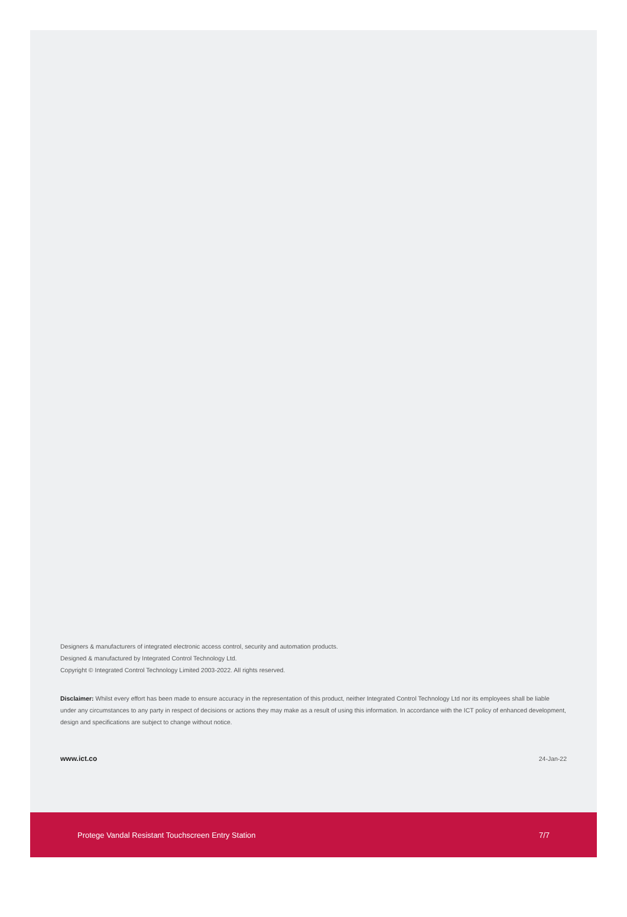Designers & manufacturers of integrated electronic access control, security and automation products.
Designed & manufactured by Integrated Control Technology Ltd.
Copyright © Integrated Control Technology Limited 2003-2022. All rights reserved.
Disclaimer: Whilst every effort has been made to ensure accuracy in the representation of this product, neither Integrated Control Technology Ltd nor its employees shall be liable under any circumstances to any party in respect of decisions or actions they may make as a result of using this information. In accordance with the ICT policy of enhanced development, design and specifications are subject to change without notice.
www.ict.co 24-Jan-22
Protege Vandal Resistant Touchscreen Entry Station 7/7